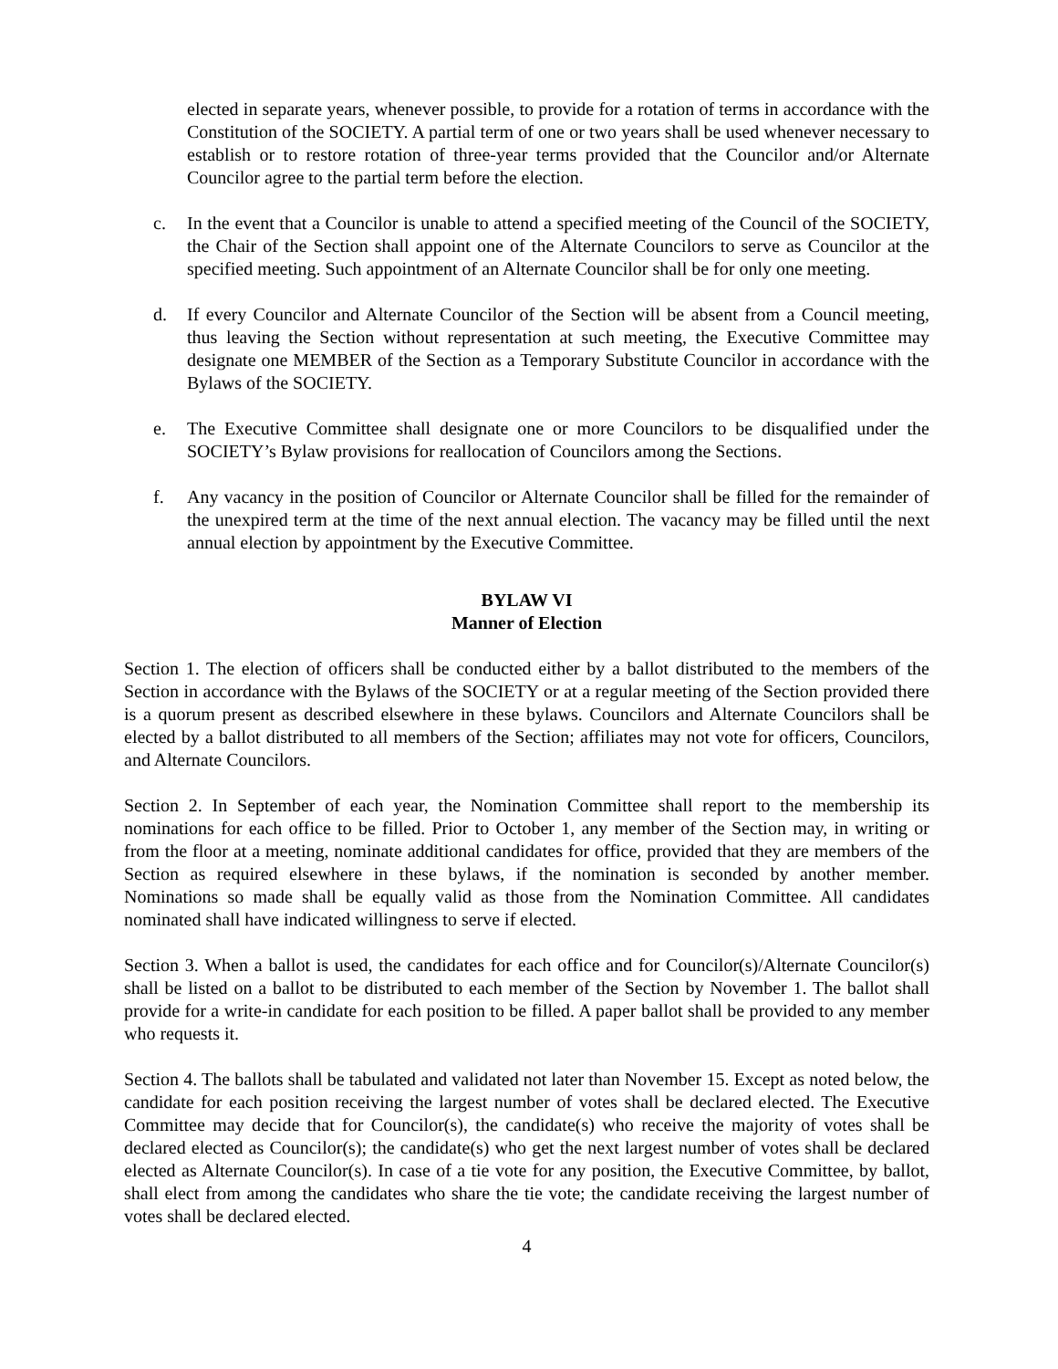elected in separate years, whenever possible, to provide for a rotation of terms in accordance with the Constitution of the SOCIETY. A partial term of one or two years shall be used whenever necessary to establish or to restore rotation of three-year terms provided that the Councilor and/or Alternate Councilor agree to the partial term before the election.
c. In the event that a Councilor is unable to attend a specified meeting of the Council of the SOCIETY, the Chair of the Section shall appoint one of the Alternate Councilors to serve as Councilor at the specified meeting. Such appointment of an Alternate Councilor shall be for only one meeting.
d. If every Councilor and Alternate Councilor of the Section will be absent from a Council meeting, thus leaving the Section without representation at such meeting, the Executive Committee may designate one MEMBER of the Section as a Temporary Substitute Councilor in accordance with the Bylaws of the SOCIETY.
e. The Executive Committee shall designate one or more Councilors to be disqualified under the SOCIETY’s Bylaw provisions for reallocation of Councilors among the Sections.
f. Any vacancy in the position of Councilor or Alternate Councilor shall be filled for the remainder of the unexpired term at the time of the next annual election. The vacancy may be filled until the next annual election by appointment by the Executive Committee.
BYLAW VI
Manner of Election
Section 1. The election of officers shall be conducted either by a ballot distributed to the members of the Section in accordance with the Bylaws of the SOCIETY or at a regular meeting of the Section provided there is a quorum present as described elsewhere in these bylaws. Councilors and Alternate Councilors shall be elected by a ballot distributed to all members of the Section; affiliates may not vote for officers, Councilors, and Alternate Councilors.
Section 2. In September of each year, the Nomination Committee shall report to the membership its nominations for each office to be filled. Prior to October 1, any member of the Section may, in writing or from the floor at a meeting, nominate additional candidates for office, provided that they are members of the Section as required elsewhere in these bylaws, if the nomination is seconded by another member. Nominations so made shall be equally valid as those from the Nomination Committee. All candidates nominated shall have indicated willingness to serve if elected.
Section 3. When a ballot is used, the candidates for each office and for Councilor(s)/Alternate Councilor(s) shall be listed on a ballot to be distributed to each member of the Section by November 1. The ballot shall provide for a write-in candidate for each position to be filled. A paper ballot shall be provided to any member who requests it.
Section 4. The ballots shall be tabulated and validated not later than November 15. Except as noted below, the candidate for each position receiving the largest number of votes shall be declared elected. The Executive Committee may decide that for Councilor(s), the candidate(s) who receive the majority of votes shall be declared elected as Councilor(s); the candidate(s) who get the next largest number of votes shall be declared elected as Alternate Councilor(s). In case of a tie vote for any position, the Executive Committee, by ballot, shall elect from among the candidates who share the tie vote; the candidate receiving the largest number of votes shall be declared elected.
4